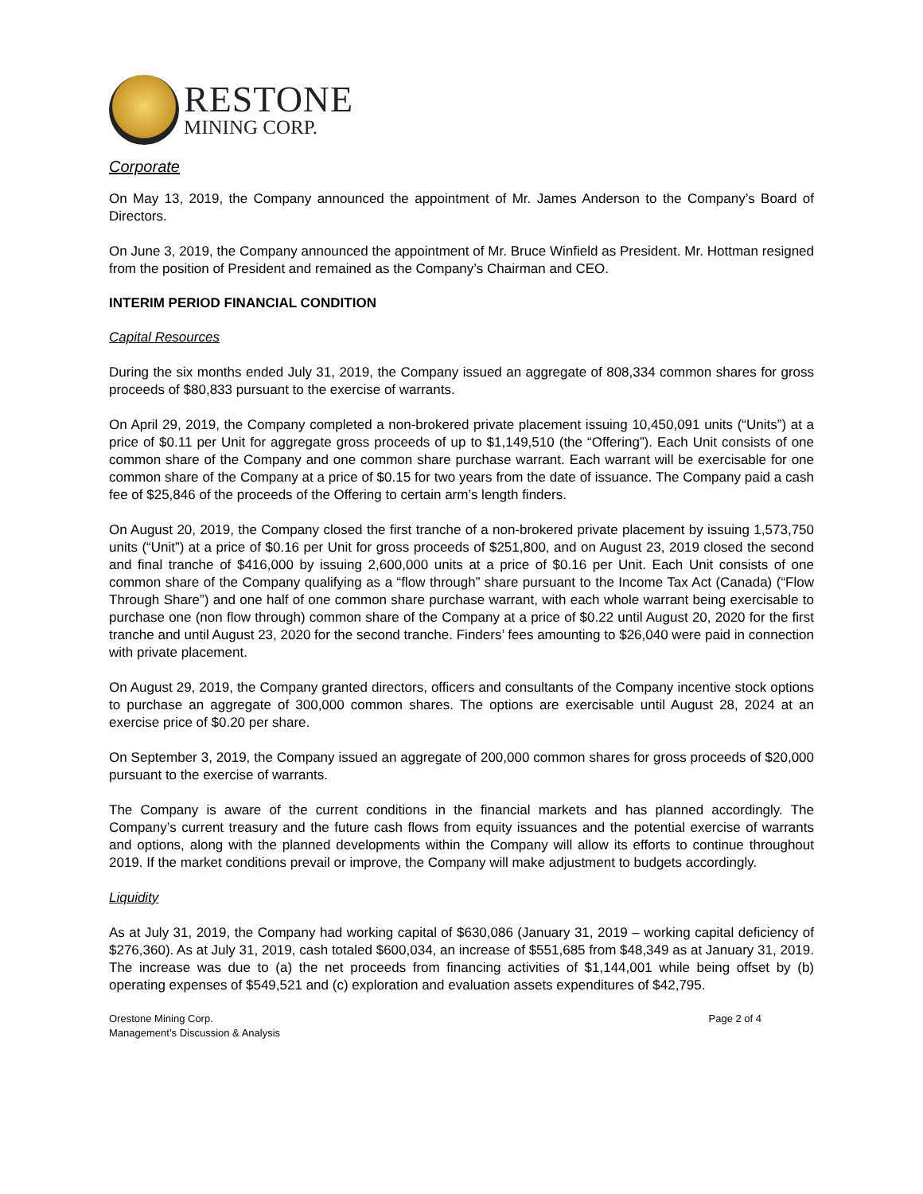RESTONE
MINING CORP.
Corporate
On May 13, 2019, the Company announced the appointment of Mr. James Anderson to the Company’s Board of Directors.
On June 3, 2019, the Company announced the appointment of Mr. Bruce Winfield as President. Mr. Hottman resigned from the position of President and remained as the Company’s Chairman and CEO.
INTERIM PERIOD FINANCIAL CONDITION
Capital Resources
During the six months ended July 31, 2019, the Company issued an aggregate of 808,334 common shares for gross proceeds of $80,833 pursuant to the exercise of warrants.
On April 29, 2019, the Company completed a non-brokered private placement issuing 10,450,091 units (“Units”) at a price of $0.11 per Unit for aggregate gross proceeds of up to $1,149,510 (the “Offering”). Each Unit consists of one common share of the Company and one common share purchase warrant. Each warrant will be exercisable for one common share of the Company at a price of $0.15 for two years from the date of issuance. The Company paid a cash fee of $25,846 of the proceeds of the Offering to certain arm’s length finders.
On August 20, 2019, the Company closed the first tranche of a non-brokered private placement by issuing 1,573,750 units (“Unit”) at a price of $0.16 per Unit for gross proceeds of $251,800, and on August 23, 2019 closed the second and final tranche of $416,000 by issuing 2,600,000 units at a price of $0.16 per Unit. Each Unit consists of one common share of the Company qualifying as a “flow through” share pursuant to the Income Tax Act (Canada) (“Flow Through Share”) and one half of one common share purchase warrant, with each whole warrant being exercisable to purchase one (non flow through) common share of the Company at a price of $0.22 until August 20, 2020 for the first tranche and until August 23, 2020 for the second tranche. Finders’ fees amounting to $26,040 were paid in connection with private placement.
On August 29, 2019, the Company granted directors, officers and consultants of the Company incentive stock options to purchase an aggregate of 300,000 common shares. The options are exercisable until August 28, 2024 at an exercise price of $0.20 per share.
On September 3, 2019, the Company issued an aggregate of 200,000 common shares for gross proceeds of $20,000 pursuant to the exercise of warrants.
The Company is aware of the current conditions in the financial markets and has planned accordingly. The Company’s current treasury and the future cash flows from equity issuances and the potential exercise of warrants and options, along with the planned developments within the Company will allow its efforts to continue throughout 2019. If the market conditions prevail or improve, the Company will make adjustment to budgets accordingly.
Liquidity
As at July 31, 2019, the Company had working capital of $630,086 (January 31, 2019 – working capital deficiency of $276,360). As at July 31, 2019, cash totaled $600,034, an increase of $551,685 from $48,349 as at January 31, 2019. The increase was due to (a) the net proceeds from financing activities of $1,144,001 while being offset by (b) operating expenses of $549,521 and (c) exploration and evaluation assets expenditures of $42,795.
Orestone Mining Corp.
Management’s Discussion & Analysis
Page 2 of 4